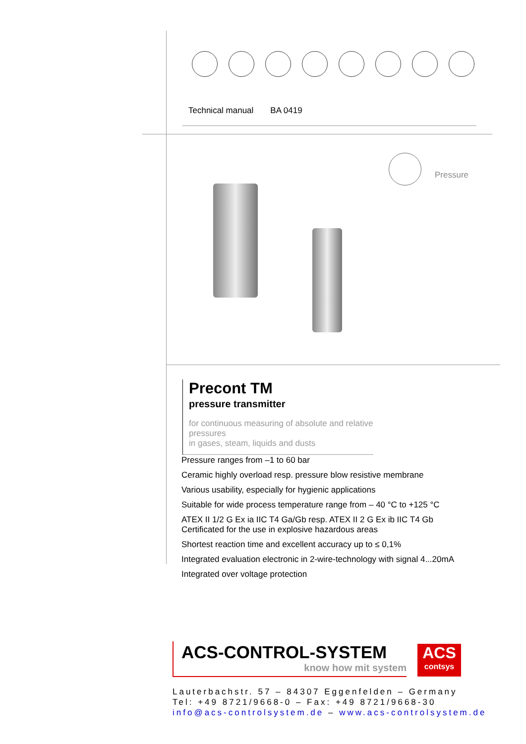Technical manual BA 0419
Pressure
Precont TM
pressure transmitter
for continuous measuring of absolute and relative pressures
in gases, steam, liquids and dusts
Pressure ranges from –1 to 60 bar
Ceramic highly overload resp. pressure blow resistive membrane
Various usability, especially for hygienic applications
Suitable for wide process temperature range from – 40 °C to +125 °C
ATEX II 1/2 G Ex ia IIC T4 Ga/Gb resp. ATEX II 2 G Ex ib IIC T4 Gb
Certificated for the use in explosive hazardous areas
Shortest reaction time and excellent accuracy up to ≤ 0,1%
Integrated evaluation electronic in 2-wire-technology with signal 4...20mA
Integrated over voltage protection
ACS-CONTROL-SYSTEM
know how mit system
ACS
contsys
Lauterbachstr. 57 – 84307 Eggenfelden – Germany
Tel: +49 8721/9668-0 – Fax: +49 8721/9668-30
info@acs-controlsystem.de – www.acs-controlsystem.de